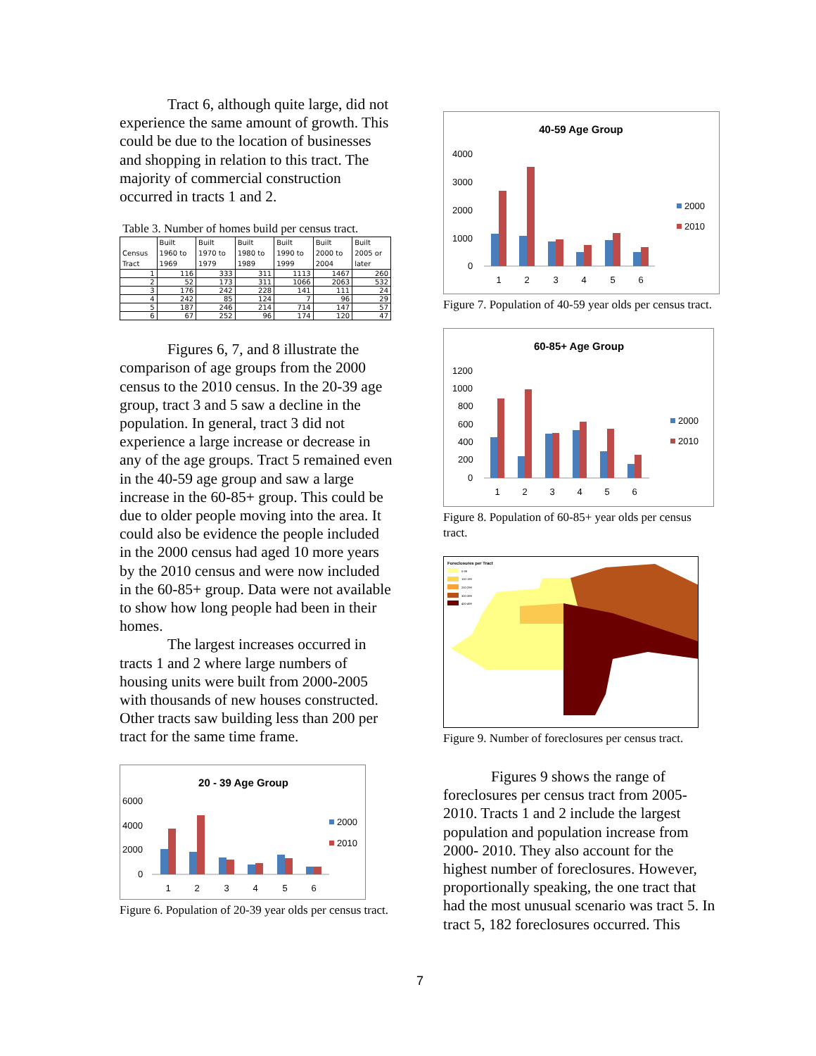Tract 6, although quite large, did not experience the same amount of growth. This could be due to the location of businesses and shopping in relation to this tract. The majority of commercial construction occurred in tracts 1 and 2.
Table 3. Number of homes build per census tract.
| Census Tract | Built 1960 to 1969 | Built 1970 to 1979 | Built 1980 to 1989 | Built 1990 to 1999 | Built 2000 to 2004 | Built 2005 or later |
| --- | --- | --- | --- | --- | --- | --- |
| 1 | 116 | 333 | 311 | 1113 | 1467 | 260 |
| 2 | 52 | 173 | 311 | 1066 | 2063 | 532 |
| 3 | 176 | 242 | 228 | 141 | 111 | 24 |
| 4 | 242 | 85 | 124 | 7 | 96 | 29 |
| 5 | 187 | 246 | 214 | 714 | 147 | 57 |
| 6 | 67 | 252 | 96 | 174 | 120 | 47 |
Figures 6, 7, and 8 illustrate the comparison of age groups from the 2000 census to the 2010 census. In the 20-39 age group, tract 3 and 5 saw a decline in the population. In general, tract 3 did not experience a large increase or decrease in any of the age groups. Tract 5 remained even in the 40-59 age group and saw a large increase in the 60-85+ group. This could be due to older people moving into the area. It could also be evidence the people included in the 2000 census had aged 10 more years by the 2010 census and were now included in the 60-85+ group. Data were not available to show how long people had been in their homes.
The largest increases occurred in tracts 1 and 2 where large numbers of housing units were built from 2000-2005 with thousands of new houses constructed. Other tracts saw building less than 200 per tract for the same time frame.
20 - 39 Age Group
6000
4000
2000
0
1
2
3
4
5
6
2000
2010
Figure 6. Population of 20-39 year olds per census tract.
40-59 Age Group
4000
3000
2000
1000
0
1
2
3
4
5
6
2000
2010
Figure 7. Population of 40-59 year olds per census tract.
60-85+ Age Group
1200
1000
800
600
400
200
0
1
2
3
4
5
6
2000
2010
Figure 8. Population of 60-85+ year olds per census tract.
Foreclosures per Tract
0-99
100-199
200-299
300-399
400-499
Figure 9. Number of foreclosures per census tract.
Figures 9 shows the range of foreclosures per census tract from 2005-2010. Tracts 1 and 2 include the largest population and population increase from 2000- 2010. They also account for the highest number of foreclosures. However, proportionally speaking, the one tract that had the most unusual scenario was tract 5. In tract 5, 182 foreclosures occurred. This
7